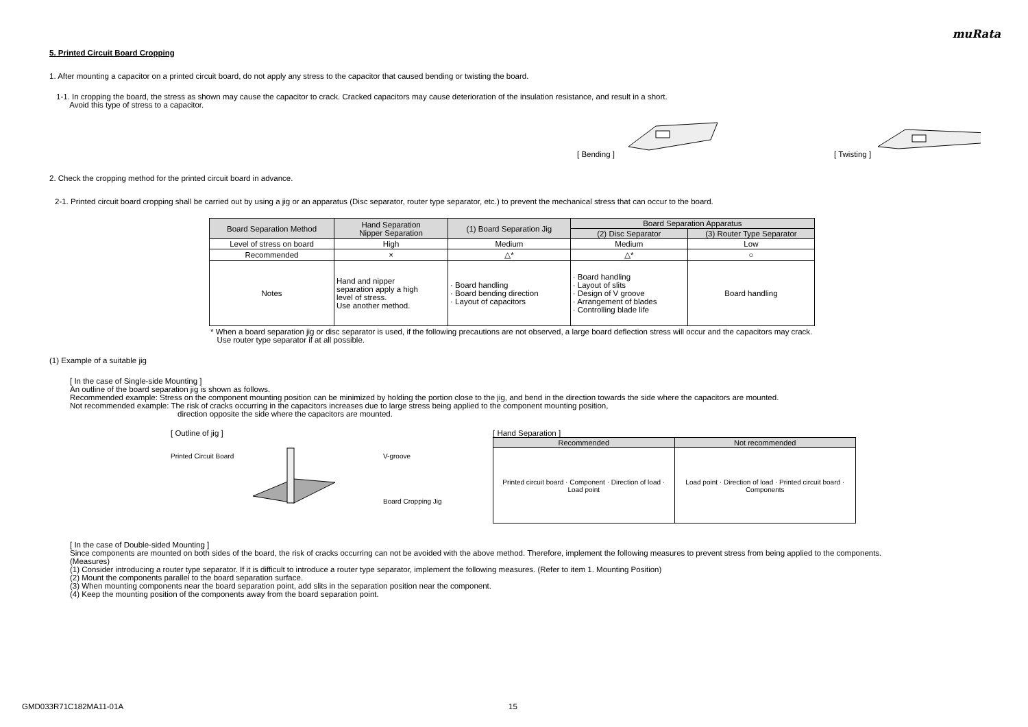muRata
5. Printed Circuit Board Cropping
1. After mounting a capacitor on a printed circuit board, do not apply any stress to the capacitor that caused bending or twisting the board.
1-1. In cropping the board, the stress as shown may cause the capacitor to crack. Cracked capacitors may cause deterioration of the insulation resistance, and result in a short.
Avoid this type of stress to a capacitor.
[ Bending ] [ Twisting ]
2. Check the cropping method for the printed circuit board in advance.
2-1. Printed circuit board cropping shall be carried out by using a jig or an apparatus (Disc separator, router type separator, etc.) to prevent the mechanical stress that can occur to the board.
| Board Separation Method | Hand Separation Nipper Separation | (1) Board Separation Jig | Board Separation Apparatus | |
| --- | --- | --- | --- | --- |
| | | | (2) Disc Separator | (3) Router Type Separator |
| Level of stress on board | High | Medium | Medium | Low |
| Recommended | × | △* | △* | ○ |
| Notes | Hand and nipper separation apply a high level of stress. Use another method. | · Board handling · Board bending direction · Layout of capacitors | · Board handling · Layout of slits · Design of V groove · Arrangement of blades · Controlling blade life | Board handling |
* When a board separation jig or disc separator is used, if the following precautions are not observed, a large board deflection stress will occur and the capacitors may crack.
Use router type separator if at all possible.
(1) Example of a suitable jig
[ In the case of Single-side Mounting ]
An outline of the board separation jig is shown as follows.
Recommended example: Stress on the component mounting position can be minimized by holding the portion close to the jig, and bend in the direction towards the side where the capacitors are mounted.
Not recommended example: The risk of cracks occurring in the capacitors increases due to large stress being applied to the component mounting position,
direction opposite the side where the capacitors are mounted.
[ Outline of jig ]
Printed Circuit Board
V-groove
Board Cropping Jig
[ Hand Separation ]
| Recommended | Not recommended |
| --- | --- |
| Printed circuit board · Component · Direction of load · Load point | Load point · Direction of load · Printed circuit board · Components |
[ In the case of Double-sided Mounting ]
Since components are mounted on both sides of the board, the risk of cracks occurring can not be avoided with the above method. Therefore, implement the following measures to prevent stress from being applied to the components.
(Measures)
(1) Consider introducing a router type separator. If it is difficult to introduce a router type separator, implement the following measures. (Refer to item 1. Mounting Position)
(2) Mount the components parallel to the board separation surface.
(3) When mounting components near the board separation point, add slits in the separation position near the component.
(4) Keep the mounting position of the components away from the board separation point.
GMD033R71C182MA11-01A 15